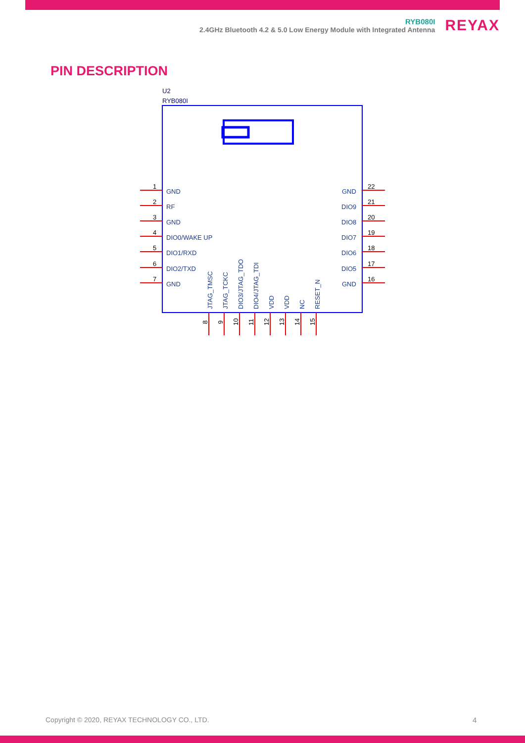RYB080I
2.4GHz Bluetooth 4.2 & 5.0 Low Energy Module with Integrated Antenna
REYAX
PIN DESCRIPTION
U2
RYB080I
GND
RF
GND
DIO0/WAKE UP
DIO1/RXD
DIO2/TXD
GND
GND
DIO9
DIO8
DIO7
DIO6
DIO5
GND
JTAG_TMSC
JTAG_TCKC
DIO3/JTAG_TDO
DIO4/JTAG_TDI
VDD
VDD
NC
RESET_N
1
2
3
4
5
6
7
22
21
20
19
18
17
16
8
9
10
11
12
13
14
15
Copyright © 2020, REYAX TECHNOLOGY CO., LTD.
4